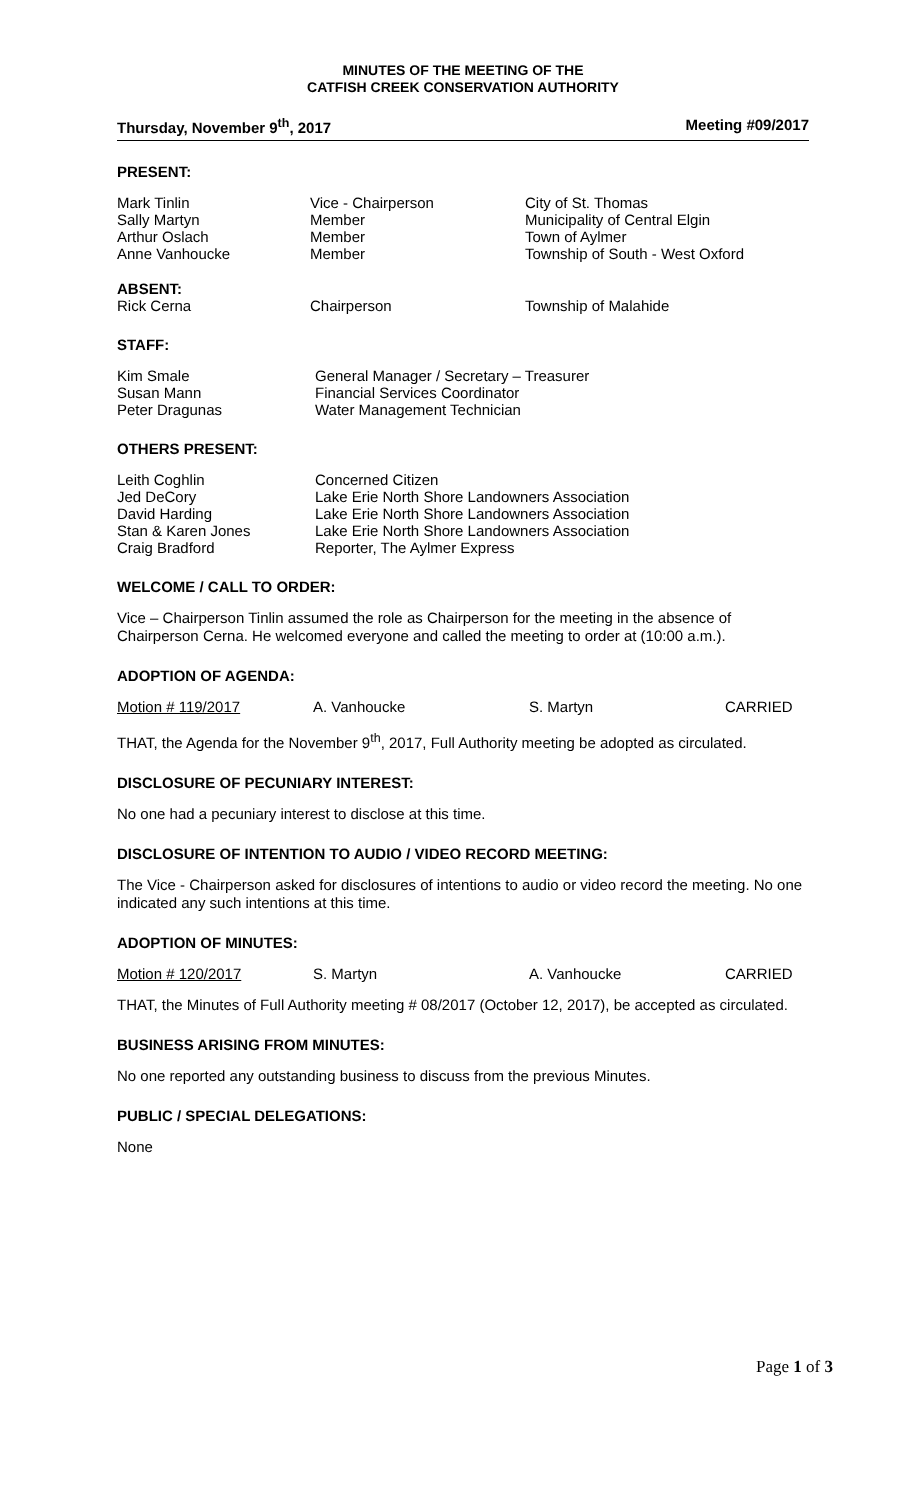MINUTES OF THE MEETING OF THE
CATFISH CREEK CONSERVATION AUTHORITY
Thursday, November 9<sup>th</sup>, 2017 Meeting #09/2017
PRESENT:
| Mark Tinlin | Vice - Chairperson | City of St. Thomas |
| Sally Martyn | Member | Municipality of Central Elgin |
| Arthur Oslach | Member | Town of Aylmer |
| Anne Vanhoucke | Member | Township of South - West Oxford |
ABSENT:
| Rick Cerna | Chairperson | Township of Malahide |
STAFF:
| Kim Smale | General Manager / Secretary – Treasurer |
| Susan Mann | Financial Services Coordinator |
| Peter Dragunas | Water Management Technician |
OTHERS PRESENT:
| Leith Coghlin | Concerned Citizen |
| Jed DeCory | Lake Erie North Shore Landowners Association |
| David Harding | Lake Erie North Shore Landowners Association |
| Stan & Karen Jones | Lake Erie North Shore Landowners Association |
| Craig Bradford | Reporter, The Aylmer Express |
WELCOME / CALL TO ORDER:
Vice – Chairperson Tinlin assumed the role as Chairperson for the meeting in the absence of Chairperson Cerna. He welcomed everyone and called the meeting to order at (10:00 a.m.).
ADOPTION OF AGENDA:
Motion # 119/2017 A. Vanhoucke S. Martyn CARRIED
THAT, the Agenda for the November 9<sup>th</sup>, 2017, Full Authority meeting be adopted as circulated.
DISCLOSURE OF PECUNIARY INTEREST:
No one had a pecuniary interest to disclose at this time.
DISCLOSURE OF INTENTION TO AUDIO / VIDEO RECORD MEETING:
The Vice - Chairperson asked for disclosures of intentions to audio or video record the meeting. No one indicated any such intentions at this time.
ADOPTION OF MINUTES:
Motion # 120/2017 S. Martyn A. Vanhoucke CARRIED
THAT, the Minutes of Full Authority meeting # 08/2017 (October 12, 2017), be accepted as circulated.
BUSINESS ARISING FROM MINUTES:
No one reported any outstanding business to discuss from the previous Minutes.
PUBLIC / SPECIAL DELEGATIONS:
None
Page 1 of 3